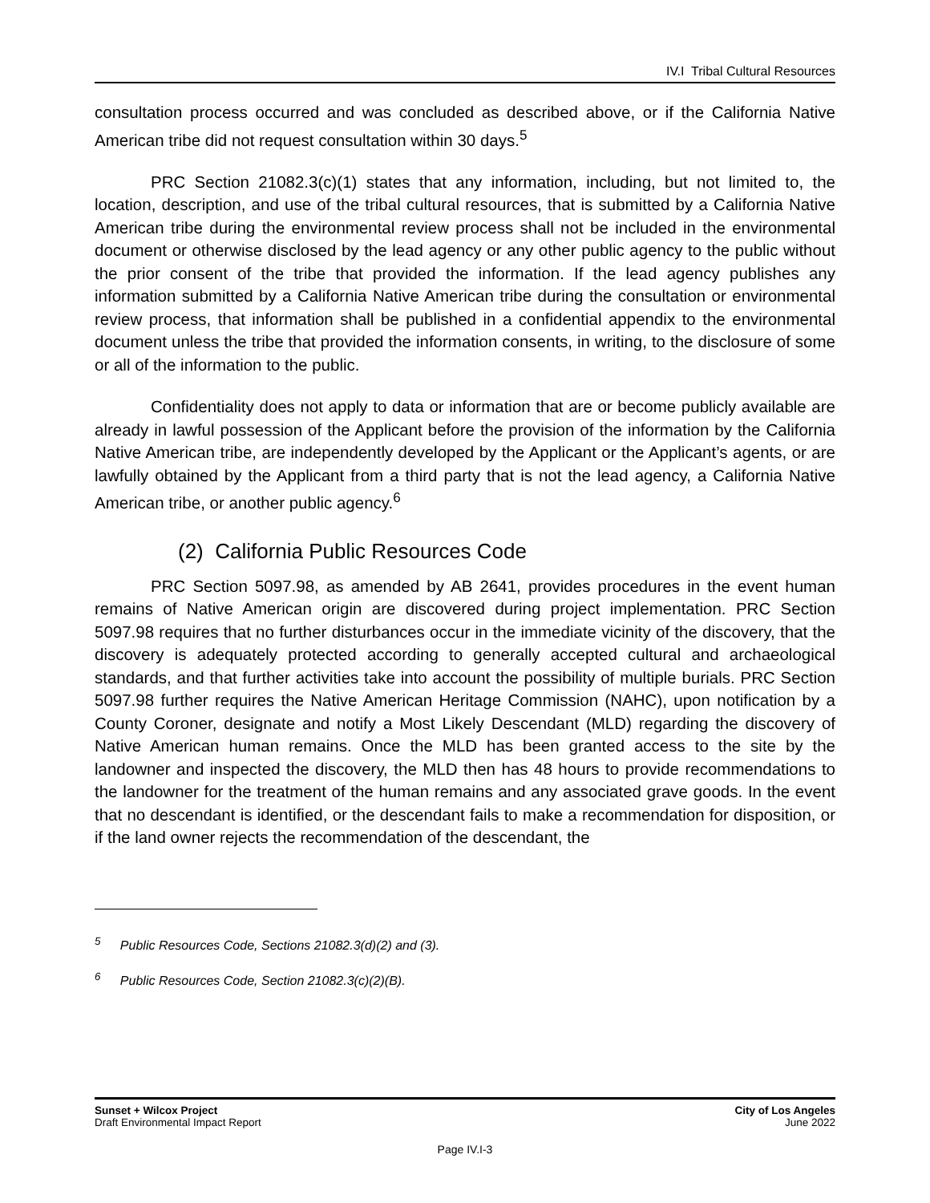IV.I Tribal Cultural Resources
consultation process occurred and was concluded as described above, or if the California Native American tribe did not request consultation within 30 days.<sup>5</sup>
PRC Section 21082.3(c)(1) states that any information, including, but not limited to, the location, description, and use of the tribal cultural resources, that is submitted by a California Native American tribe during the environmental review process shall not be included in the environmental document or otherwise disclosed by the lead agency or any other public agency to the public without the prior consent of the tribe that provided the information. If the lead agency publishes any information submitted by a California Native American tribe during the consultation or environmental review process, that information shall be published in a confidential appendix to the environmental document unless the tribe that provided the information consents, in writing, to the disclosure of some or all of the information to the public.
Confidentiality does not apply to data or information that are or become publicly available are already in lawful possession of the Applicant before the provision of the information by the California Native American tribe, are independently developed by the Applicant or the Applicant’s agents, or are lawfully obtained by the Applicant from a third party that is not the lead agency, a California Native American tribe, or another public agency.<sup>6</sup>
(2) California Public Resources Code
PRC Section 5097.98, as amended by AB 2641, provides procedures in the event human remains of Native American origin are discovered during project implementation. PRC Section 5097.98 requires that no further disturbances occur in the immediate vicinity of the discovery, that the discovery is adequately protected according to generally accepted cultural and archaeological standards, and that further activities take into account the possibility of multiple burials. PRC Section 5097.98 further requires the Native American Heritage Commission (NAHC), upon notification by a County Coroner, designate and notify a Most Likely Descendant (MLD) regarding the discovery of Native American human remains. Once the MLD has been granted access to the site by the landowner and inspected the discovery, the MLD then has 48 hours to provide recommendations to the landowner for the treatment of the human remains and any associated grave goods. In the event that no descendant is identified, or the descendant fails to make a recommendation for disposition, or if the land owner rejects the recommendation of the descendant, the
<sup>5</sup> Public Resources Code, Sections 21082.3(d)(2) and (3).
<sup>6</sup> Public Resources Code, Section 21082.3(c)(2)(B).
Sunset + Wilcox Project
Draft Environmental Impact Report
City of Los Angeles
June 2022
Page IV.I-3